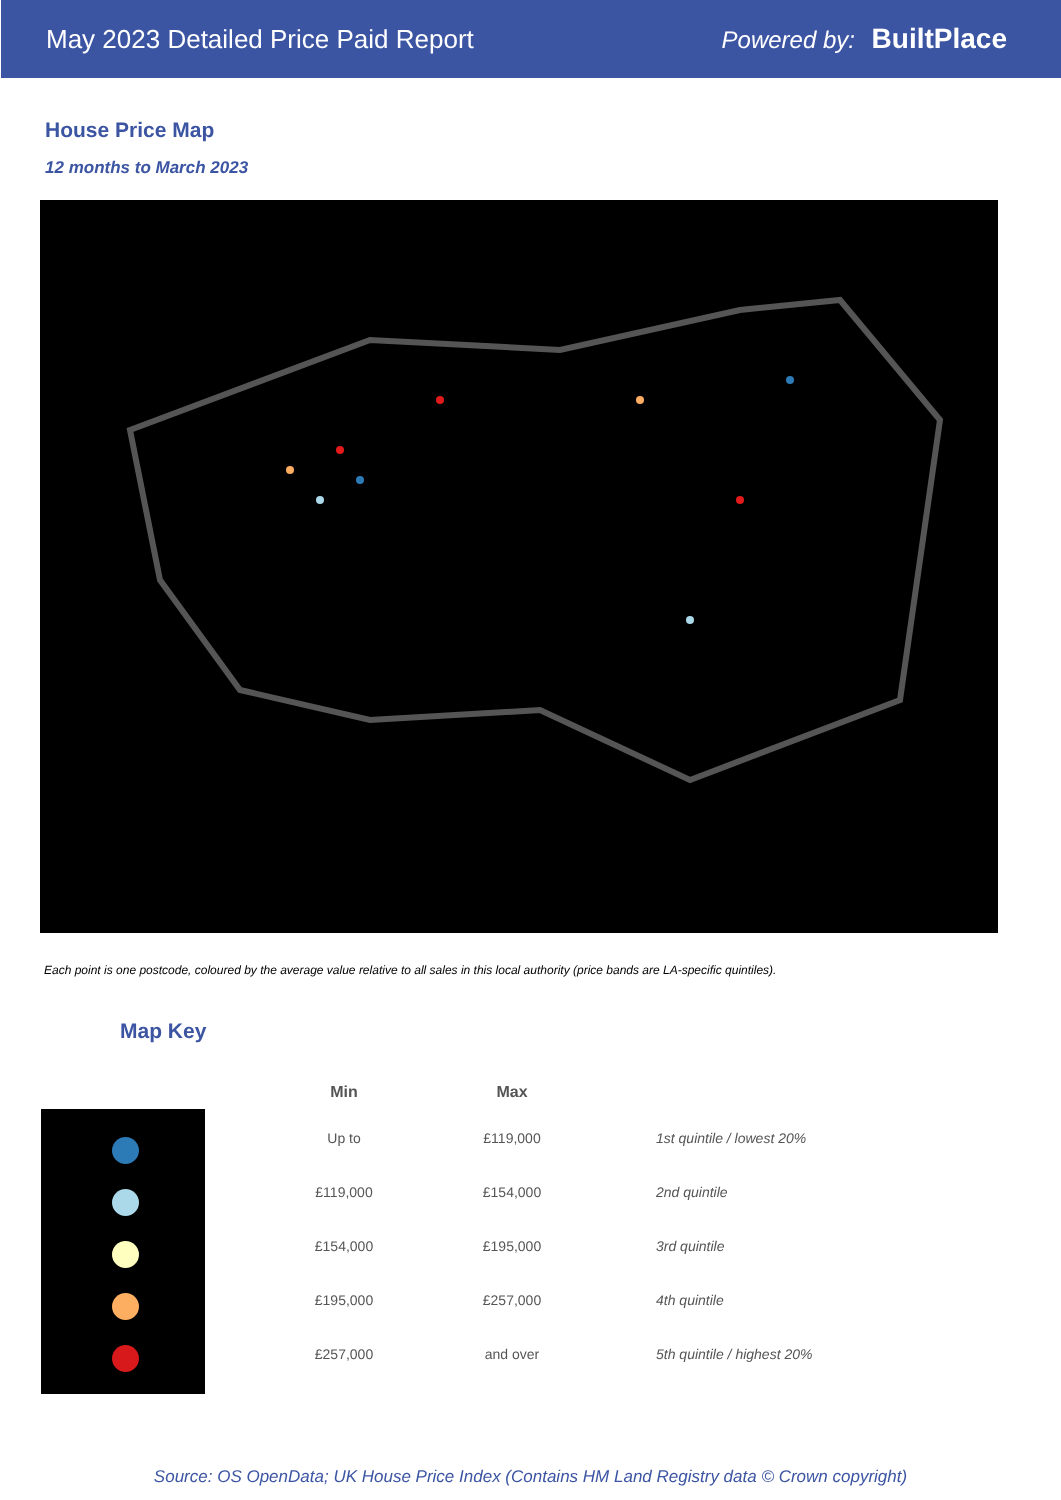May 2023 Detailed Price Paid Report Powered by: BuiltPlace
House Price Map
12 months to March 2023
Each point is one postcode, coloured by the average value relative to all sales in this local authority (price bands are LA-specific quintiles).
Map Key
| Min | Max | |
| --- | --- | --- |
| Up to | £119,000 | 1st quintile / lowest 20% |
| £119,000 | £154,000 | 2nd quintile |
| £154,000 | £195,000 | 3rd quintile |
| £195,000 | £257,000 | 4th quintile |
| £257,000 | and over | 5th quintile / highest 20% |
Source: OS OpenData; UK House Price Index (Contains HM Land Registry data © Crown copyright)